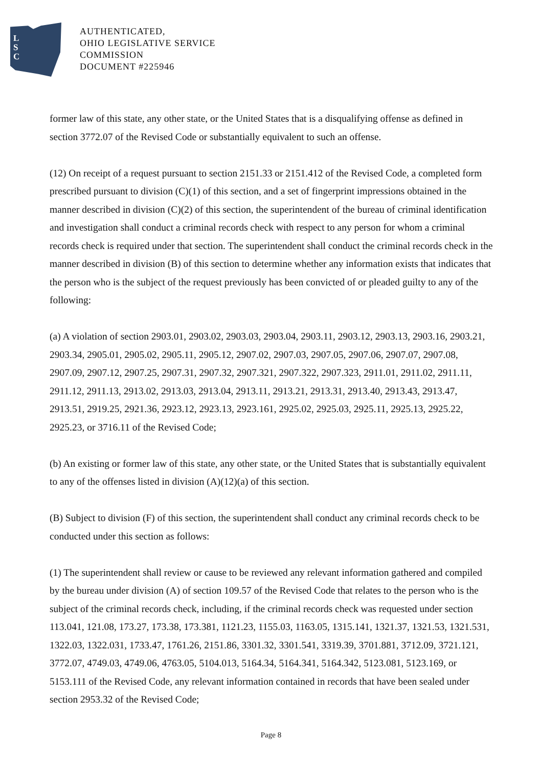L
S
C
AUTHENTICATED,
OHIO LEGISLATIVE SERVICE
COMMISSION
DOCUMENT #225946
former law of this state, any other state, or the United States that is a disqualifying offense as defined in section 3772.07 of the Revised Code or substantially equivalent to such an offense.
(12) On receipt of a request pursuant to section 2151.33 or 2151.412 of the Revised Code, a completed form prescribed pursuant to division (C)(1) of this section, and a set of fingerprint impressions obtained in the manner described in division (C)(2) of this section, the superintendent of the bureau of criminal identification and investigation shall conduct a criminal records check with respect to any person for whom a criminal records check is required under that section. The superintendent shall conduct the criminal records check in the manner described in division (B) of this section to determine whether any information exists that indicates that the person who is the subject of the request previously has been convicted of or pleaded guilty to any of the following:
(a) A violation of section 2903.01, 2903.02, 2903.03, 2903.04, 2903.11, 2903.12, 2903.13, 2903.16, 2903.21, 2903.34, 2905.01, 2905.02, 2905.11, 2905.12, 2907.02, 2907.03, 2907.05, 2907.06, 2907.07, 2907.08, 2907.09, 2907.12, 2907.25, 2907.31, 2907.32, 2907.321, 2907.322, 2907.323, 2911.01, 2911.02, 2911.11, 2911.12, 2911.13, 2913.02, 2913.03, 2913.04, 2913.11, 2913.21, 2913.31, 2913.40, 2913.43, 2913.47, 2913.51, 2919.25, 2921.36, 2923.12, 2923.13, 2923.161, 2925.02, 2925.03, 2925.11, 2925.13, 2925.22, 2925.23, or 3716.11 of the Revised Code;
(b) An existing or former law of this state, any other state, or the United States that is substantially equivalent to any of the offenses listed in division (A)(12)(a) of this section.
(B) Subject to division (F) of this section, the superintendent shall conduct any criminal records check to be conducted under this section as follows:
(1) The superintendent shall review or cause to be reviewed any relevant information gathered and compiled by the bureau under division (A) of section 109.57 of the Revised Code that relates to the person who is the subject of the criminal records check, including, if the criminal records check was requested under section 113.041, 121.08, 173.27, 173.38, 173.381, 1121.23, 1155.03, 1163.05, 1315.141, 1321.37, 1321.53, 1321.531, 1322.03, 1322.031, 1733.47, 1761.26, 2151.86, 3301.32, 3301.541, 3319.39, 3701.881, 3712.09, 3721.121, 3772.07, 4749.03, 4749.06, 4763.05, 5104.013, 5164.34, 5164.341, 5164.342, 5123.081, 5123.169, or 5153.111 of the Revised Code, any relevant information contained in records that have been sealed under section 2953.32 of the Revised Code;
Page 8